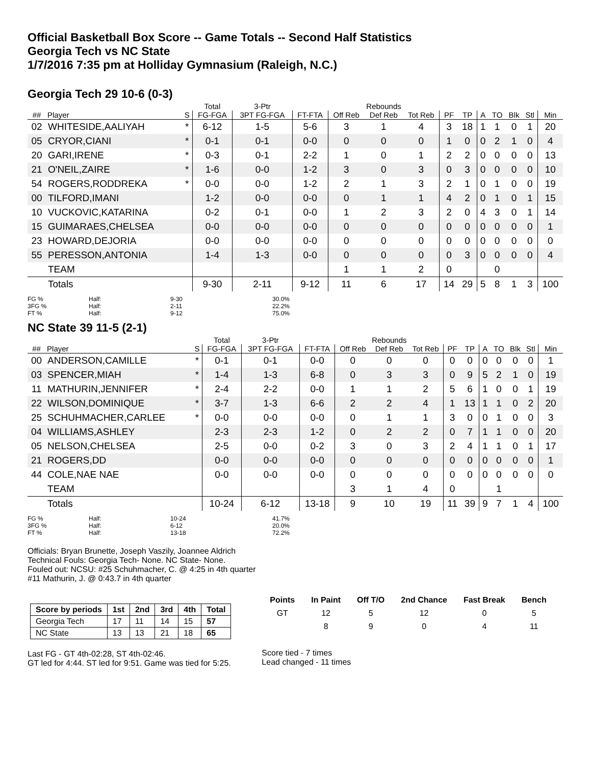Official Basketball Box Score -- Game Totals -- Second Half Statistics
Georgia Tech vs NC State
1/7/2016 7:35 pm at Holliday Gymnasium (Raleigh, N.C.)
Georgia Tech 29 10-6 (0-3)
| | | | Total | 3-Ptr | | Rebounds | | | | | | | | | |
| --- | --- | --- | --- | --- | --- | --- | --- | --- | --- | --- | --- | --- | --- | --- | --- |
| ## | Player | S | FG-FGA | 3PT FG-FGA | FT-FTA | Off Reb | Def Reb | Tot Reb | PF | TP | A | TO | Blk | Stl | Min |
| 02 | WHITESIDE,AALIYAH | * | 6-12 | 1-5 | 5-6 | 3 | 1 | 4 | 3 | 18 | 1 | 1 | 0 | 1 | 20 |
| 05 | CRYOR,CIANI | * | 0-1 | 0-1 | 0-0 | 0 | 0 | 0 | 1 | 0 | 0 | 2 | 1 | 0 | 4 |
| 20 | GARI,IRENE | * | 0-3 | 0-1 | 2-2 | 1 | 0 | 1 | 2 | 2 | 0 | 0 | 0 | 0 | 13 |
| 21 | O'NEIL,ZAIRE | * | 1-6 | 0-0 | 1-2 | 3 | 0 | 3 | 0 | 3 | 0 | 0 | 0 | 0 | 10 |
| 54 | ROGERS,RODDREKA | * | 0-0 | 0-0 | 1-2 | 2 | 1 | 3 | 2 | 1 | 0 | 1 | 0 | 0 | 19 |
| 00 | TILFORD,IMANI | | 1-2 | 0-0 | 0-0 | 0 | 1 | 1 | 4 | 2 | 0 | 1 | 0 | 1 | 15 |
| 10 | VUCKOVIC,KATARINA | | 0-2 | 0-1 | 0-0 | 1 | 2 | 3 | 2 | 0 | 4 | 3 | 0 | 1 | 14 |
| 15 | GUIMARAES,CHELSEA | | 0-0 | 0-0 | 0-0 | 0 | 0 | 0 | 0 | 0 | 0 | 0 | 0 | 0 | 1 |
| 23 | HOWARD,DEJORIA | | 0-0 | 0-0 | 0-0 | 0 | 0 | 0 | 0 | 0 | 0 | 0 | 0 | 0 | 0 |
| 55 | PERESSON,ANTONIA | | 1-4 | 1-3 | 0-0 | 0 | 0 | 0 | 0 | 3 | 0 | 0 | 0 | 0 | 4 |
| | TEAM | | | | | 1 | 1 | 2 | 0 | | | 0 | | | |
| | Totals | | 9-30 | 2-11 | 9-12 | 11 | 6 | 17 | 14 | 29 | 5 | 8 | 1 | 3 | 100 |
FG % Half: 9-30 30.0% 3FG % Half: 2-11 22.2% FT % Half: 9-12 75.0%
NC State 39 11-5 (2-1)
| | | | Total | 3-Ptr | | Rebounds | | | | | | | | | |
| --- | --- | --- | --- | --- | --- | --- | --- | --- | --- | --- | --- | --- | --- | --- | --- |
| ## | Player | S | FG-FGA | 3PT FG-FGA | FT-FTA | Off Reb | Def Reb | Tot Reb | PF | TP | A | TO | Blk | Stl | Min |
| 00 | ANDERSON,CAMILLE | * | 0-1 | 0-1 | 0-0 | 0 | 0 | 0 | 0 | 0 | 0 | 0 | 0 | 0 | 1 |
| 03 | SPENCER,MIAH | * | 1-4 | 1-3 | 6-8 | 0 | 3 | 3 | 0 | 9 | 5 | 2 | 1 | 0 | 19 |
| 11 | MATHURIN,JENNIFER | * | 2-4 | 2-2 | 0-0 | 1 | 1 | 2 | 5 | 6 | 1 | 0 | 0 | 1 | 19 |
| 22 | WILSON,DOMINIQUE | * | 3-7 | 1-3 | 6-6 | 2 | 2 | 4 | 1 | 13 | 1 | 1 | 0 | 2 | 20 |
| 25 | SCHUHMACHER,CARLEE | * | 0-0 | 0-0 | 0-0 | 0 | 1 | 1 | 3 | 0 | 0 | 1 | 0 | 0 | 3 |
| 04 | WILLIAMS,ASHLEY | | 2-3 | 2-3 | 1-2 | 0 | 2 | 2 | 0 | 7 | 1 | 1 | 0 | 0 | 20 |
| 05 | NELSON,CHELSEA | | 2-5 | 0-0 | 0-2 | 3 | 0 | 3 | 2 | 4 | 1 | 1 | 0 | 1 | 17 |
| 21 | ROGERS,DD | | 0-0 | 0-0 | 0-0 | 0 | 0 | 0 | 0 | 0 | 0 | 0 | 0 | 0 | 1 |
| 44 | COLE,NAE NAE | | 0-0 | 0-0 | 0-0 | 0 | 0 | 0 | 0 | 0 | 0 | 0 | 0 | 0 | 0 |
| | TEAM | | | | | 3 | 1 | 4 | 0 | | | 1 | | | |
| | Totals | | 10-24 | 6-12 | 13-18 | 9 | 10 | 19 | 11 | 39 | 9 | 7 | 1 | 4 | 100 |
FG % Half: 10-24 41.7% 3FG % Half: 6-12 20.0% FT % Half: 13-18 72.2%
Officials: Bryan Brunette, Joseph Vaszily, Joannee Aldrich
Technical Fouls: Georgia Tech- None. NC State- None.
Fouled out: NCSU: #25 Schuhmacher, C. @ 4:25 in 4th quarter
#11 Mathurin, J. @ 0:43.7 in 4th quarter
| Score by periods | 1st | 2nd | 3rd | 4th | Total |
| --- | --- | --- | --- | --- | --- |
| Georgia Tech | 17 | 11 | 14 | 15 | 57 |
| NC State | 13 | 13 | 21 | 18 | 65 |
Last FG - GT 4th-02:28, ST 4th-02:46.
GT led for 4:44. ST led for 9:51. Game was tied for 5:25.
| Points | In Paint | Off T/O | 2nd Chance | Fast Break | Bench |
| --- | --- | --- | --- | --- | --- |
| GT | 12 | 5 | 12 | 0 | 5 |
| | 8 | 9 | 0 | 4 | 11 |
Score tied - 7 times
Lead changed - 11 times